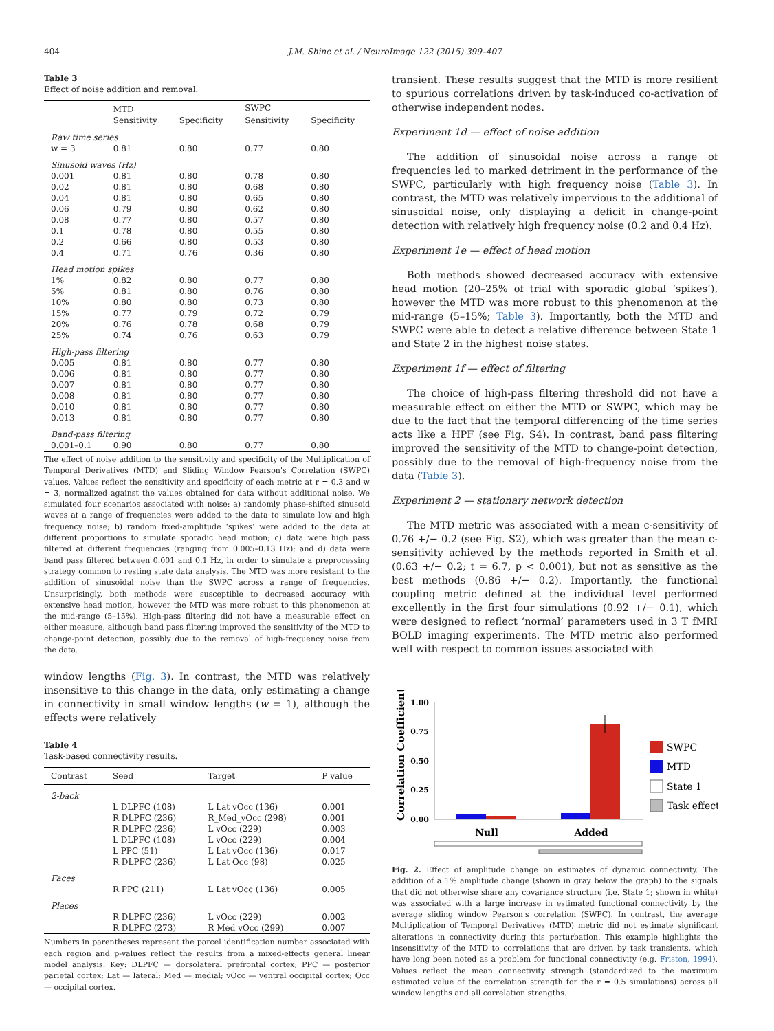404 J.M. Shine et al. / NeuroImage 122 (2015) 399–407
Table 3
Effect of noise addition and removal.
| | MTD | | SWPC | |
| --- | --- | --- | --- | --- |
| | Sensitivity | Specificity | Sensitivity | Specificity |
| Raw time series | | | | |
| w = 3 | 0.81 | 0.80 | 0.77 | 0.80 |
| Sinusoid waves (Hz) | | | | |
| 0.001 | 0.81 | 0.80 | 0.78 | 0.80 |
| 0.02 | 0.81 | 0.80 | 0.68 | 0.80 |
| 0.04 | 0.81 | 0.80 | 0.65 | 0.80 |
| 0.06 | 0.79 | 0.80 | 0.62 | 0.80 |
| 0.08 | 0.77 | 0.80 | 0.57 | 0.80 |
| 0.1 | 0.78 | 0.80 | 0.55 | 0.80 |
| 0.2 | 0.66 | 0.80 | 0.53 | 0.80 |
| 0.4 | 0.71 | 0.76 | 0.36 | 0.80 |
| Head motion spikes | | | | |
| 1% | 0.82 | 0.80 | 0.77 | 0.80 |
| 5% | 0.81 | 0.80 | 0.76 | 0.80 |
| 10% | 0.80 | 0.80 | 0.73 | 0.80 |
| 15% | 0.77 | 0.79 | 0.72 | 0.79 |
| 20% | 0.76 | 0.78 | 0.68 | 0.79 |
| 25% | 0.74 | 0.76 | 0.63 | 0.79 |
| High-pass filtering | | | | |
| 0.005 | 0.81 | 0.80 | 0.77 | 0.80 |
| 0.006 | 0.81 | 0.80 | 0.77 | 0.80 |
| 0.007 | 0.81 | 0.80 | 0.77 | 0.80 |
| 0.008 | 0.81 | 0.80 | 0.77 | 0.80 |
| 0.010 | 0.81 | 0.80 | 0.77 | 0.80 |
| 0.013 | 0.81 | 0.80 | 0.77 | 0.80 |
| Band-pass filtering | | | | |
| 0.001–0.1 | 0.90 | 0.80 | 0.77 | 0.80 |
The effect of noise addition to the sensitivity and specificity of the Multiplication of Temporal Derivatives (MTD) and Sliding Window Pearson's Correlation (SWPC) values. Values reflect the sensitivity and specificity of each metric at r = 0.3 and w = 3, normalized against the values obtained for data without additional noise. We simulated four scenarios associated with noise: a) randomly phase-shifted sinusoid waves at a range of frequencies were added to the data to simulate low and high frequency noise; b) random fixed-amplitude ‘spikes’ were added to the data at different proportions to simulate sporadic head motion; c) data were high pass filtered at different frequencies (ranging from 0.005–0.13 Hz); and d) data were band pass filtered between 0.001 and 0.1 Hz, in order to simulate a preprocessing strategy common to resting state data analysis. The MTD was more resistant to the addition of sinusoidal noise than the SWPC across a range of frequencies. Unsurprisingly, both methods were susceptible to decreased accuracy with extensive head motion, however the MTD was more robust to this phenomenon at the mid-range (5–15%). High-pass filtering did not have a measurable effect on either measure, although band pass filtering improved the sensitivity of the MTD to change-point detection, possibly due to the removal of high-frequency noise from the data.
window lengths (Fig. 3). In contrast, the MTD was relatively insensitive to this change in the data, only estimating a change in connectivity in small window lengths (w = 1), although the effects were relatively
Table 4
Task-based connectivity results.
| Contrast | Seed | Target | P value |
| --- | --- | --- | --- |
| 2-back | | | |
| | L DLPFC (108) | L Lat vOcc (136) | 0.001 |
| | R DLPFC (236) | R_Med_vOcc (298) | 0.001 |
| | R DLPFC (236) | L vOcc (229) | 0.003 |
| | L DLPFC (108) | L vOcc (229) | 0.004 |
| | L PPC (51) | L Lat vOcc (136) | 0.017 |
| | R DLPFC (236) | L Lat Occ (98) | 0.025 |
| Faces | | | |
| | R PPC (211) | L Lat vOcc (136) | 0.005 |
| Places | | | |
| | R DLPFC (236) | L vOcc (229) | 0.002 |
| | R DLPFC (273) | R Med vOcc (299) | 0.007 |
Numbers in parentheses represent the parcel identification number associated with each region and p-values reflect the results from a mixed-effects general linear model analysis. Key: DLPFC — dorsolateral prefrontal cortex; PPC — posterior parietal cortex; Lat — lateral; Med — medial; vOcc — ventral occipital cortex; Occ — occipital cortex.
transient. These results suggest that the MTD is more resilient to spurious correlations driven by task-induced co-activation of otherwise independent nodes.
Experiment 1d — effect of noise addition
The addition of sinusoidal noise across a range of frequencies led to marked detriment in the performance of the SWPC, particularly with high frequency noise (Table 3). In contrast, the MTD was relatively impervious to the additional of sinusoidal noise, only displaying a deficit in change-point detection with relatively high frequency noise (0.2 and 0.4 Hz).
Experiment 1e — effect of head motion
Both methods showed decreased accuracy with extensive head motion (20–25% of trial with sporadic global ‘spikes’), however the MTD was more robust to this phenomenon at the mid-range (5–15%; Table 3). Importantly, both the MTD and SWPC were able to detect a relative difference between State 1 and State 2 in the highest noise states.
Experiment 1f — effect of filtering
The choice of high-pass filtering threshold did not have a measurable effect on either the MTD or SWPC, which may be due to the fact that the temporal differencing of the time series acts like a HPF (see Fig. S4). In contrast, band pass filtering improved the sensitivity of the MTD to change-point detection, possibly due to the removal of high-frequency noise from the data (Table 3).
Experiment 2 — stationary network detection
The MTD metric was associated with a mean c-sensitivity of 0.76 +/− 0.2 (see Fig. S2), which was greater than the mean c-sensitivity achieved by the methods reported in Smith et al. (0.63 +/− 0.2; t = 6.7, p < 0.001), but not as sensitive as the best methods (0.86 +/− 0.2). Importantly, the functional coupling metric defined at the individual level performed excellently in the first four simulations (0.92 +/− 0.1), which were designed to reflect ‘normal’ parameters used in 3 T fMRI BOLD imaging experiments. The MTD metric also performed well with respect to common issues associated with
Correlation Coefficient
1.00
0.75
0.50
0.25
0.00
Null
Added
SWPC
MTD
State 1
Task effect
Fig. 2. Effect of amplitude change on estimates of dynamic connectivity. The addition of a 1% amplitude change (shown in gray below the graph) to the signals that did not otherwise share any covariance structure (i.e. State 1; shown in white) was associated with a large increase in estimated functional connectivity by the average sliding window Pearson's correlation (SWPC). In contrast, the average Multiplication of Temporal Derivatives (MTD) metric did not estimate significant alterations in connectivity during this perturbation. This example highlights the insensitivity of the MTD to correlations that are driven by task transients, which have long been noted as a problem for functional connectivity (e.g. Friston, 1994). Values reflect the mean connectivity strength (standardized to the maximum estimated value of the correlation strength for the r = 0.5 simulations) across all window lengths and all correlation strengths.